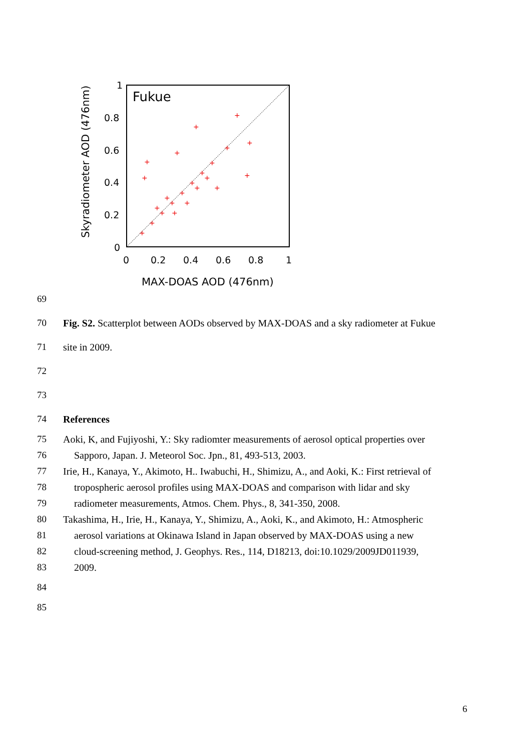Fukue
1
0.8
0.6
0.4
0.2
0
0
0.2
0.4
0.6
0.8
1
MAX-DOAS AOD (476nm)
Skyradiometer AOD (476nm)
+
+
+
+
+
+
+
+
+
+
+
+
+
+
+
+
+
+
+
+
+
+
+
69
70 Fig. S2. Scatterplot between AODs observed by MAX-DOAS and a sky radiometer at Fukue
71 site in 2009.
72
73
74 References
75 Aoki, K, and Fujiyoshi, Y.: Sky radiomter measurements of aerosol optical properties over
76 Sapporo, Japan. J. Meteorol Soc. Jpn., 81, 493-513, 2003.
77 Irie, H., Kanaya, Y., Akimoto, H.. Iwabuchi, H., Shimizu, A., and Aoki, K.: First retrieval of
78 tropospheric aerosol profiles using MAX-DOAS and comparison with lidar and sky
79 radiometer measurements, Atmos. Chem. Phys., 8, 341-350, 2008.
80 Takashima, H., Irie, H., Kanaya, Y., Shimizu, A., Aoki, K., and Akimoto, H.: Atmospheric
81 aerosol variations at Okinawa Island in Japan observed by MAX-DOAS using a new
82 cloud-screening method, J. Geophys. Res., 114, D18213, doi:10.1029/2009JD011939,
83 2009.
84
85
6